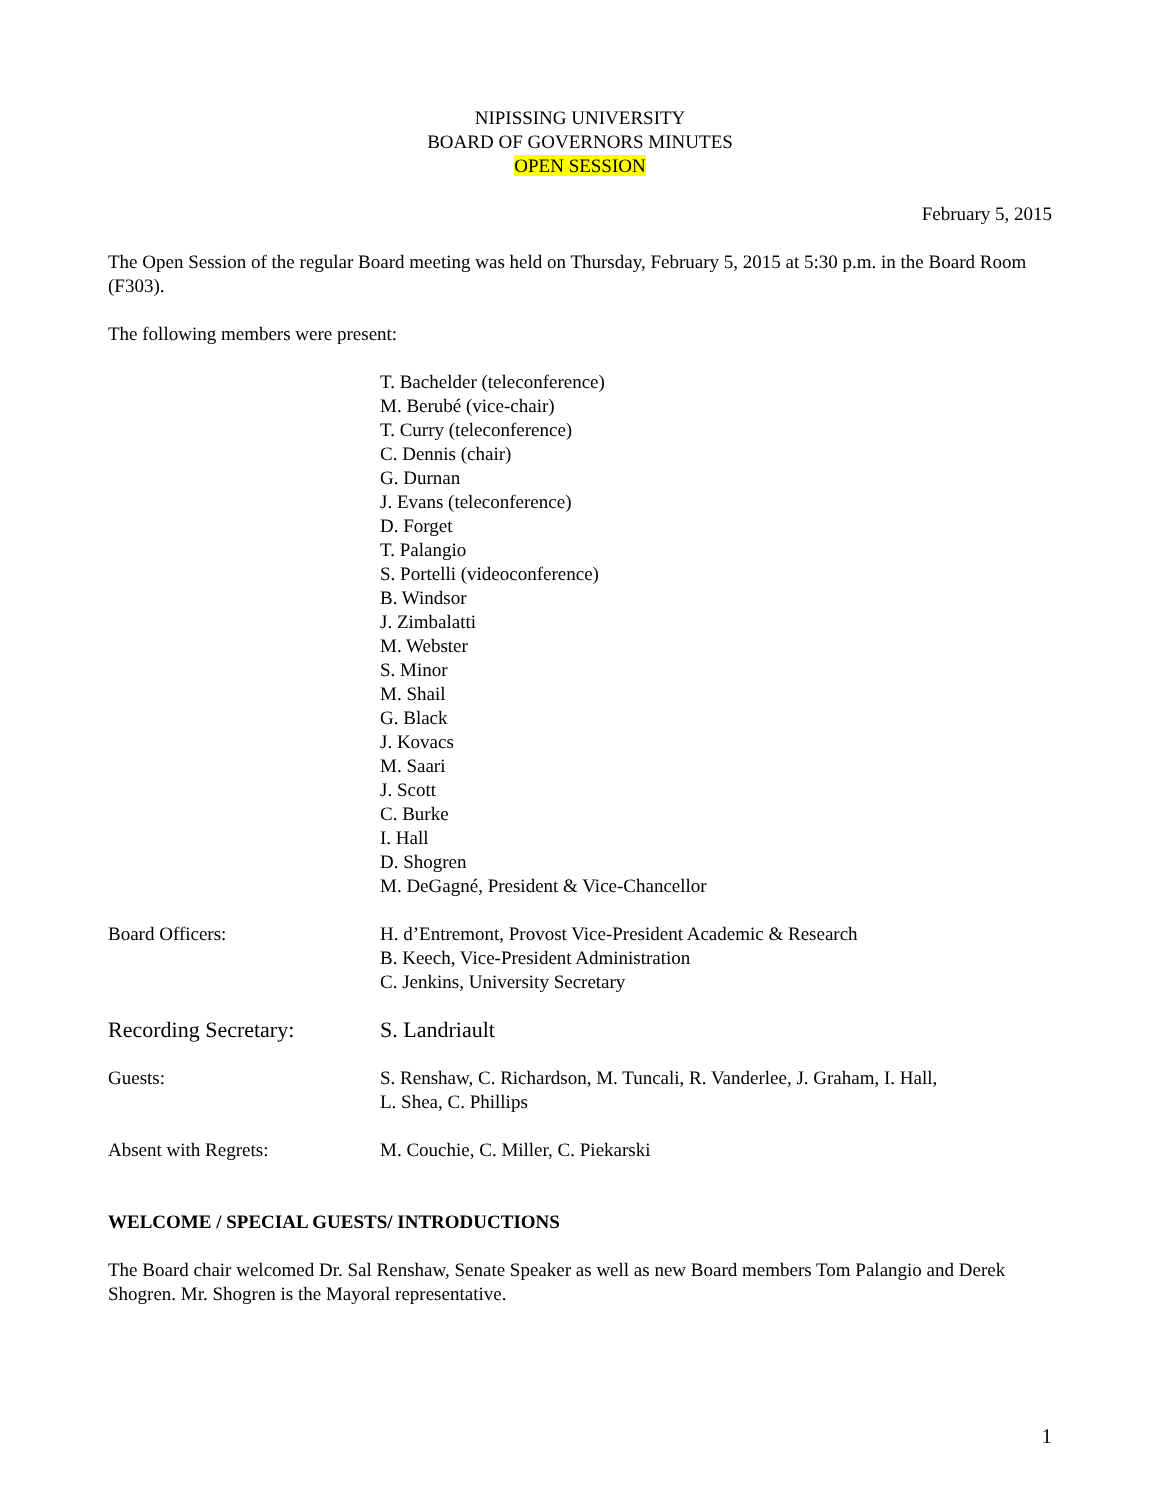NIPISSING UNIVERSITY
BOARD OF GOVERNORS MINUTES
OPEN SESSION
February 5, 2015
The Open Session of the regular Board meeting was held on Thursday, February 5, 2015 at 5:30 p.m. in the Board Room (F303).
The following members were present:
T. Bachelder (teleconference)
M. Berubé (vice-chair)
T. Curry (teleconference)
C. Dennis (chair)
G. Durnan
J. Evans (teleconference)
D. Forget
T. Palangio
S. Portelli (videoconference)
B. Windsor
J. Zimbalatti
M. Webster
S. Minor
M. Shail
G. Black
J. Kovacs
M. Saari
J. Scott
C. Burke
I. Hall
D. Shogren
M. DeGagné, President & Vice-Chancellor
Board Officers: H. d’Entremont, Provost Vice-President Academic & Research
B. Keech, Vice-President Administration
C. Jenkins, University Secretary
Recording Secretary: S. Landriault
Guests: S. Renshaw, C. Richardson, M. Tuncali, R. Vanderlee, J. Graham, I. Hall,
L. Shea, C. Phillips
Absent with Regrets: M. Couchie, C. Miller, C. Piekarski
WELCOME / SPECIAL GUESTS/ INTRODUCTIONS
The Board chair welcomed Dr. Sal Renshaw, Senate Speaker as well as new Board members Tom Palangio and Derek Shogren. Mr. Shogren is the Mayoral representative.
1